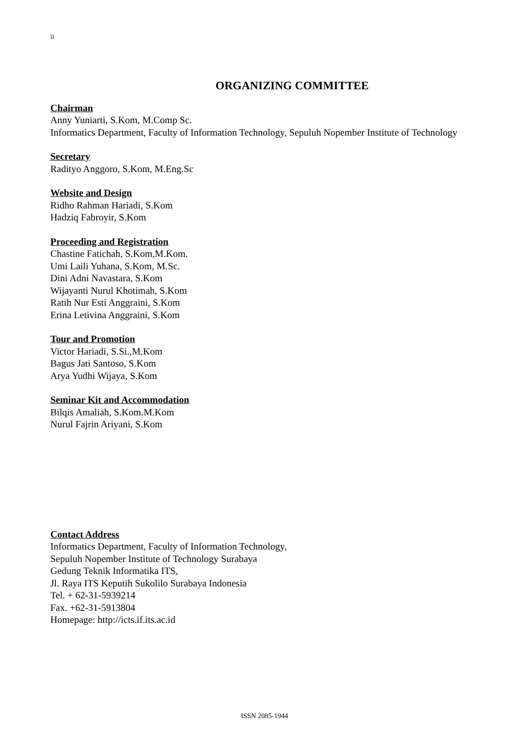ii
ORGANIZING COMMITTEE
Chairman
Anny Yuniarti, S.Kom, M.Comp Sc.
Informatics Department, Faculty of Information Technology, Sepuluh Nopember Institute of Technology
Secretary
Radityo Anggoro, S.Kom, M.Eng.Sc
Website and Design
Ridho Rahman Hariadi, S.Kom
Hadziq Fabroyir, S.Kom
Proceeding and Registration
Chastine Fatichah, S.Kom,M.Kom.
Umi Laili Yuhana, S.Kom, M.Sc.
Dini Adni Navastara, S.Kom
Wijayanti Nurul Khotimah, S.Kom
Ratih Nur Esti Anggraini, S.Kom
Erina Letivina Anggraini, S.Kom
Tour and Promotion
Victor Hariadi, S.Si.,M.Kom
Bagus Jati Santoso, S.Kom
Arya Yudhi Wijaya, S.Kom
Seminar Kit and Accommodation
Bilqis Amaliah, S.Kom.M.Kom
Nurul Fajrin Ariyani, S.Kom
Contact Address
Informatics Department, Faculty of Information Technology,
Sepuluh Nopember Institute of Technology Surabaya
Gedung Teknik Informatika ITS,
Jl. Raya ITS Keputih Sukolilo Surabaya Indonesia
Tel. + 62-31-5939214
Fax. +62-31-5913804
Homepage: http://icts.if.its.ac.id
ISSN 2085-1944